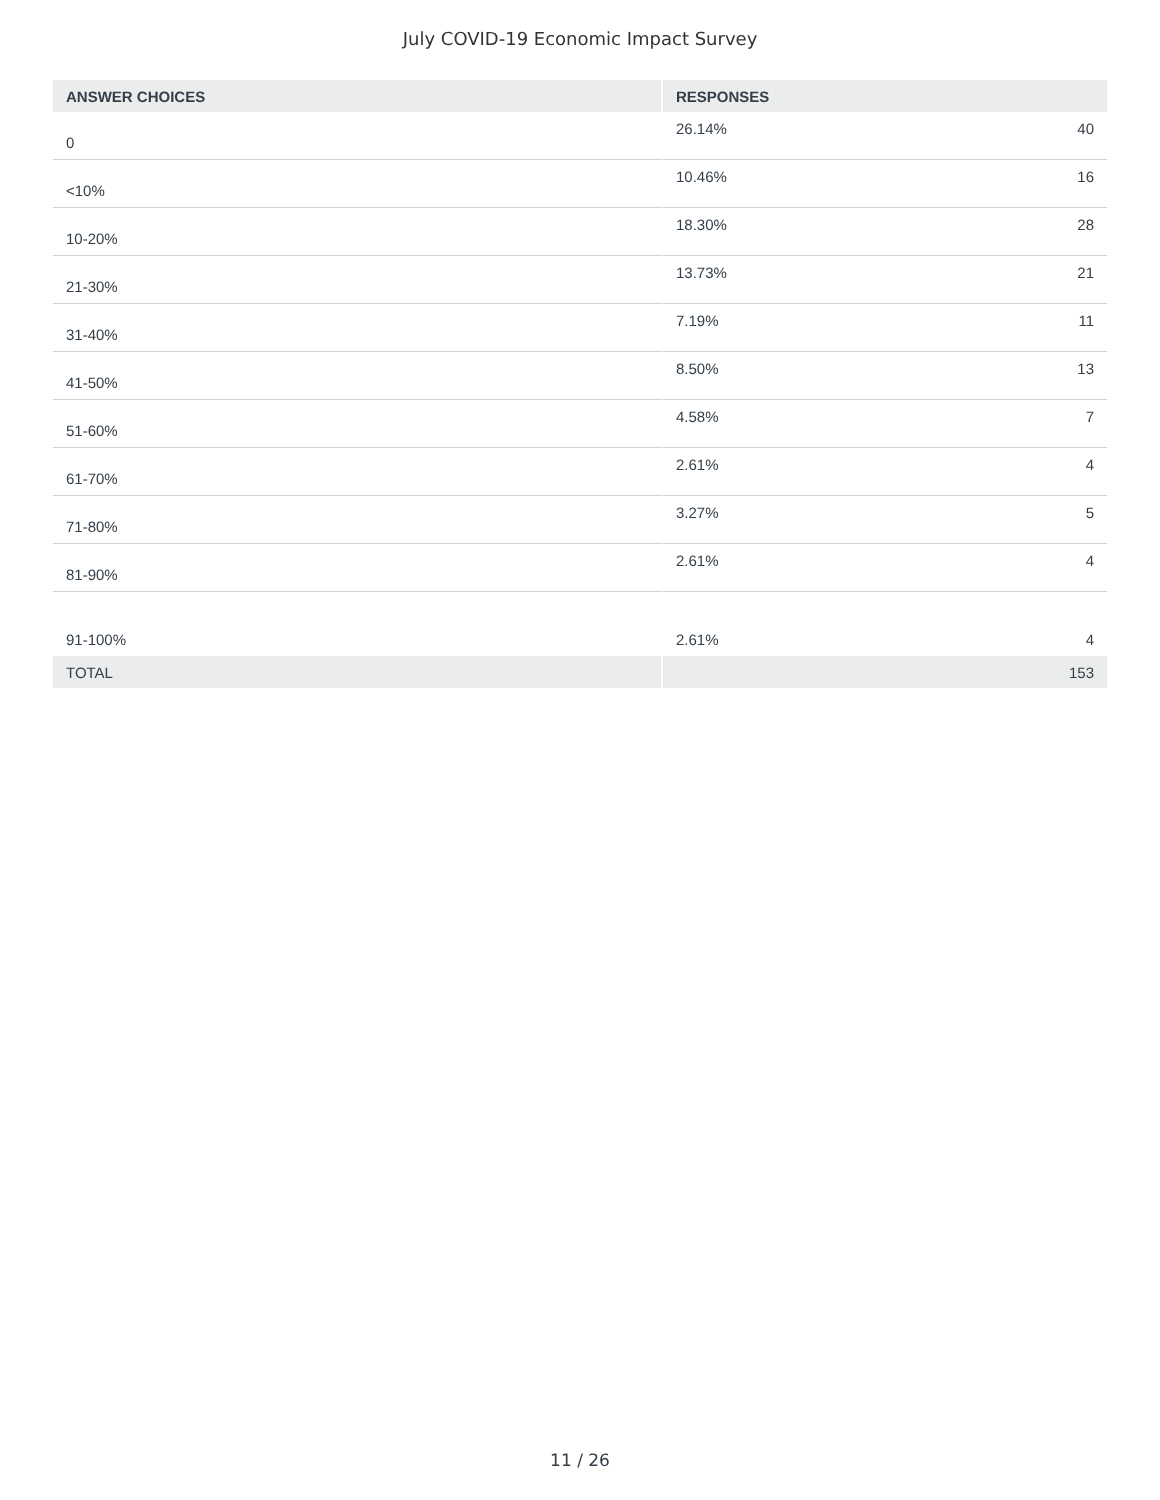July COVID-19 Economic Impact Survey
| ANSWER CHOICES | RESPONSES | |
| --- | --- | --- |
| 0 | 26.14% | 40 |
| <10% | 10.46% | 16 |
| 10-20% | 18.30% | 28 |
| 21-30% | 13.73% | 21 |
| 31-40% | 7.19% | 11 |
| 41-50% | 8.50% | 13 |
| 51-60% | 4.58% | 7 |
| 61-70% | 2.61% | 4 |
| 71-80% | 3.27% | 5 |
| 81-90% | 2.61% | 4 |
| 91-100% | 2.61% | 4 |
| TOTAL | | 153 |
11 / 26